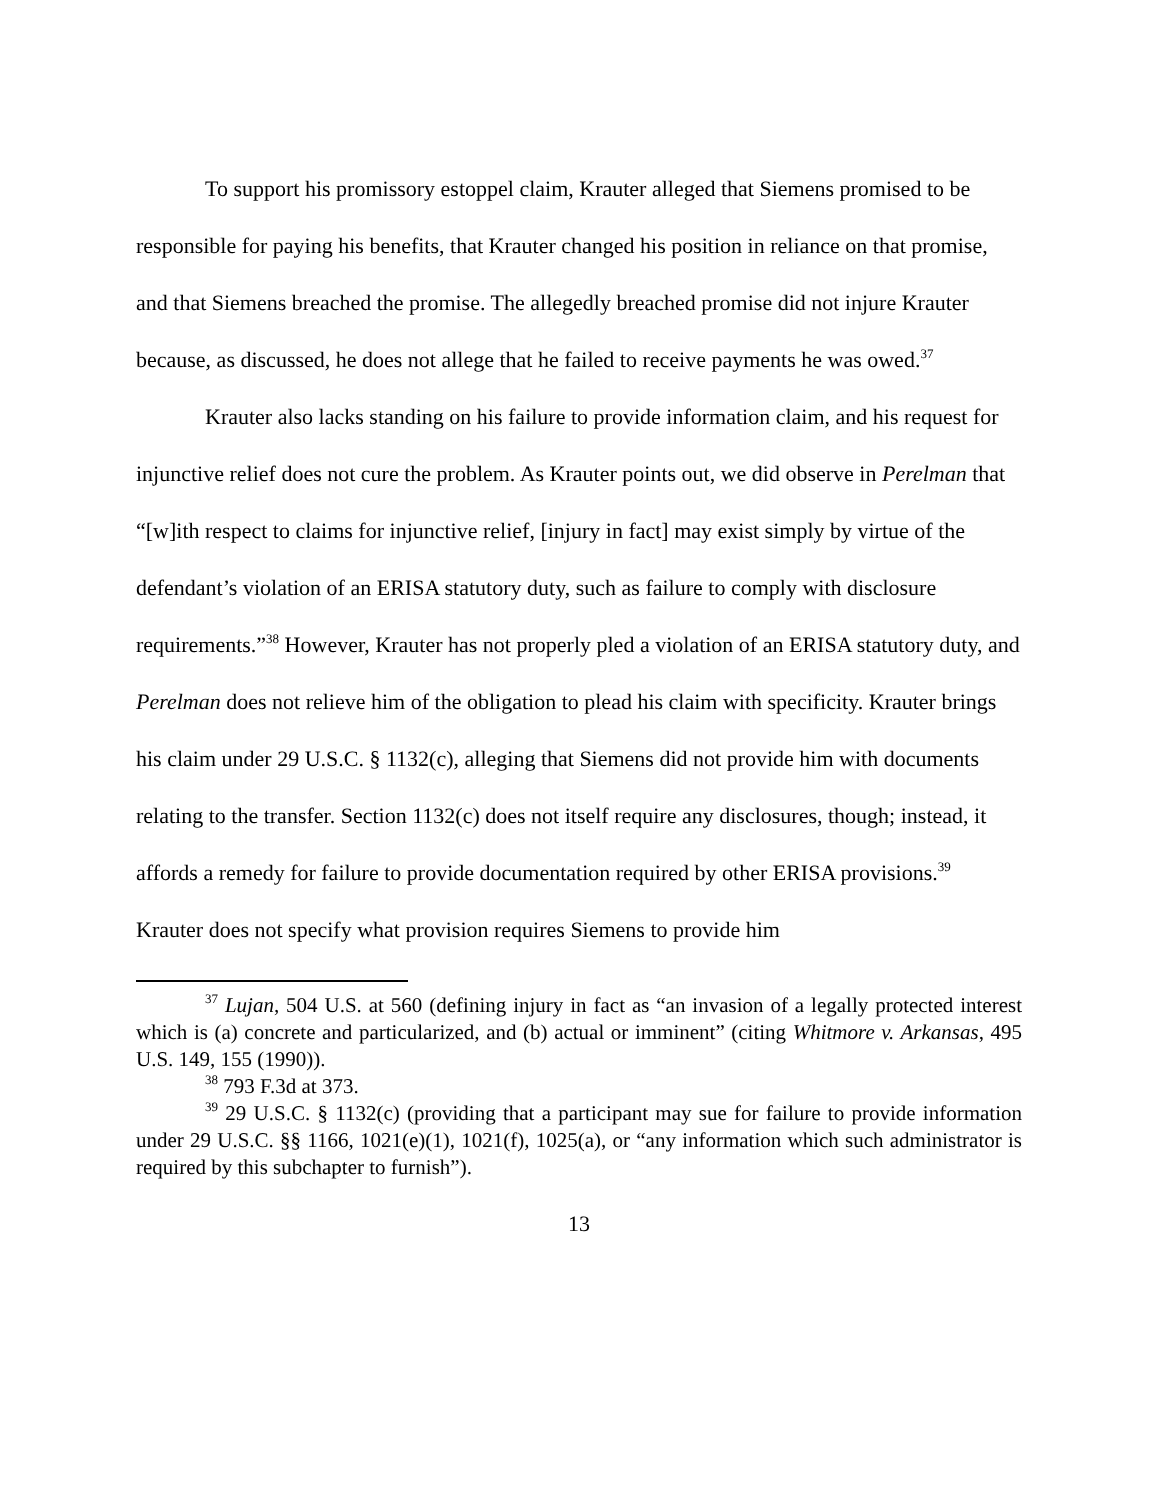To support his promissory estoppel claim, Krauter alleged that Siemens promised to be responsible for paying his benefits, that Krauter changed his position in reliance on that promise, and that Siemens breached the promise. The allegedly breached promise did not injure Krauter because, as discussed, he does not allege that he failed to receive payments he was owed.<sup>37</sup>
Krauter also lacks standing on his failure to provide information claim, and his request for injunctive relief does not cure the problem. As Krauter points out, we did observe in Perelman that “[w]ith respect to claims for injunctive relief, [injury in fact] may exist simply by virtue of the defendant’s violation of an ERISA statutory duty, such as failure to comply with disclosure requirements.”<sup>38</sup> However, Krauter has not properly pled a violation of an ERISA statutory duty, and Perelman does not relieve him of the obligation to plead his claim with specificity. Krauter brings his claim under 29 U.S.C. § 1132(c), alleging that Siemens did not provide him with documents relating to the transfer. Section 1132(c) does not itself require any disclosures, though; instead, it affords a remedy for failure to provide documentation required by other ERISA provisions.<sup>39</sup> Krauter does not specify what provision requires Siemens to provide him
<sup>37</sup> Lujan, 504 U.S. at 560 (defining injury in fact as “an invasion of a legally protected interest which is (a) concrete and particularized, and (b) actual or imminent” (citing Whitmore v. Arkansas, 495 U.S. 149, 155 (1990)).
<sup>38</sup> 793 F.3d at 373.
<sup>39</sup> 29 U.S.C. § 1132(c) (providing that a participant may sue for failure to provide information under 29 U.S.C. §§ 1166, 1021(e)(1), 1021(f), 1025(a), or “any information which such administrator is required by this subchapter to furnish”).
13